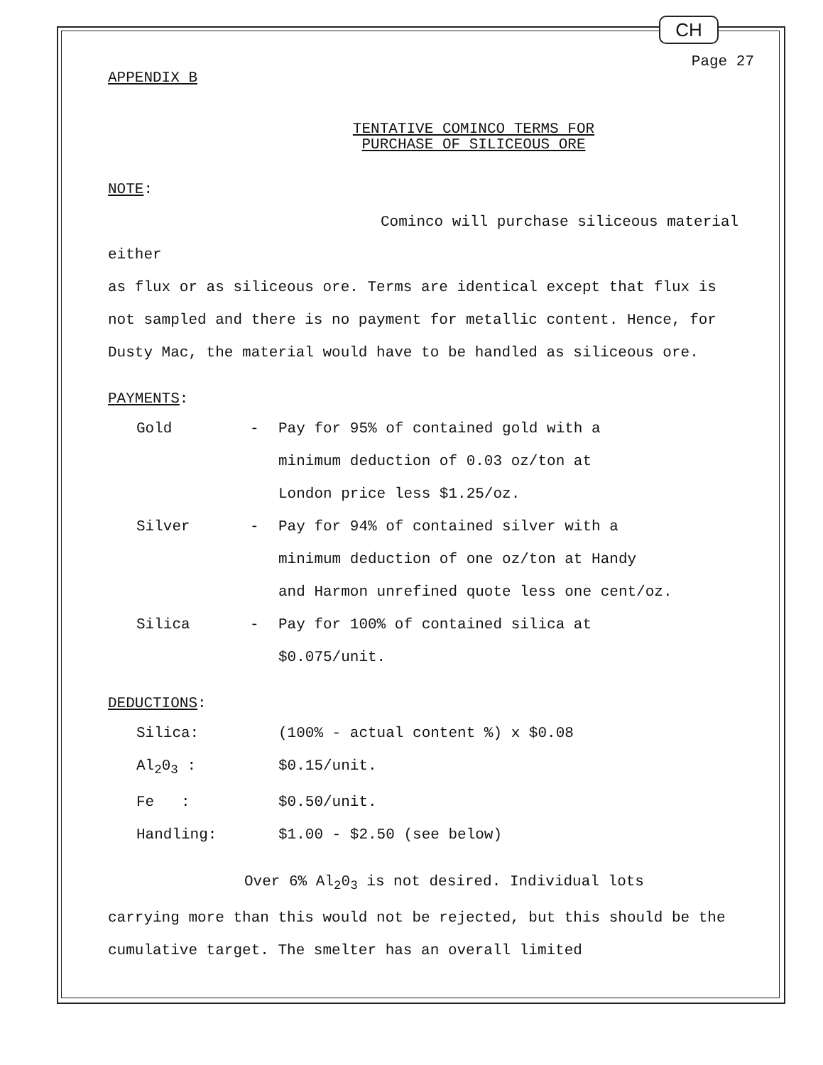CH
Page 27
APPENDIX B
TENTATIVE COMINCO TERMS FOR
PURCHASE OF SILICEOUS ORE
NOTE:
Cominco will purchase siliceous material either
as flux or as siliceous ore. Terms are identical except that flux is not sampled and there is no payment for metallic content. Hence, for Dusty Mac, the material would have to be handled as siliceous ore.
PAYMENTS:
Gold - Pay for 95% of contained gold with a
minimum deduction of 0.03 oz/ton at
London price less $1.25/oz.
Silver - Pay for 94% of contained silver with a
minimum deduction of one oz/ton at Handy
and Harmon unrefined quote less one cent/oz.
Silica - Pay for 100% of contained silica at
$0.075/unit.
DEDUCTIONS:
Silica: (100% - actual content %) x $0.08
Al<sub>2</sub>0<sub>3</sub> : $0.15/unit.
Fe : $0.50/unit.
Handling: $1.00 - $2.50 (see below)
Over 6% Al<sub>2</sub>0<sub>3</sub> is not desired. Individual lots
carrying more than this would not be rejected, but this should be the cumulative target. The smelter has an overall limited